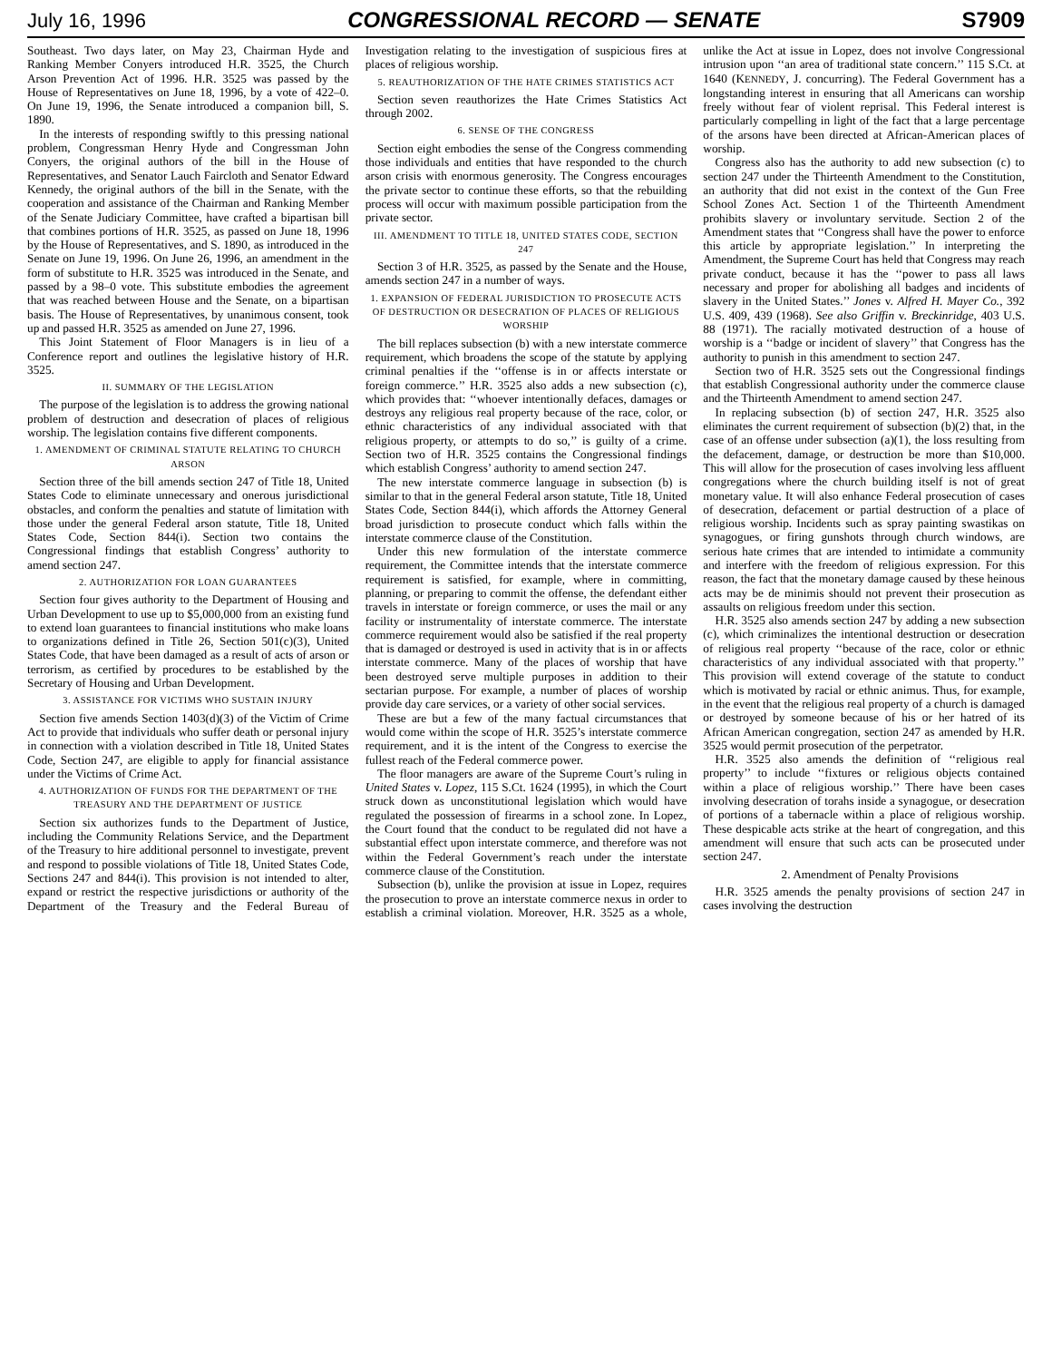July 16, 1996 CONGRESSIONAL RECORD — SENATE S7909
Southeast. Two days later, on May 23, Chairman Hyde and Ranking Member Conyers introduced H.R. 3525, the Church Arson Prevention Act of 1996. H.R. 3525 was passed by the House of Representatives on June 18, 1996, by a vote of 422–0. On June 19, 1996, the Senate introduced a companion bill, S. 1890.
In the interests of responding swiftly to this pressing national problem, Congressman Henry Hyde and Congressman John Conyers, the original authors of the bill in the House of Representatives, and Senator Lauch Faircloth and Senator Edward Kennedy, the original authors of the bill in the Senate, with the cooperation and assistance of the Chairman and Ranking Member of the Senate Judiciary Committee, have crafted a bipartisan bill that combines portions of H.R. 3525, as passed on June 18, 1996 by the House of Representatives, and S. 1890, as introduced in the Senate on June 19, 1996. On June 26, 1996, an amendment in the form of substitute to H.R. 3525 was introduced in the Senate, and passed by a 98–0 vote. This substitute embodies the agreement that was reached between House and the Senate, on a bipartisan basis. The House of Representatives, by unanimous consent, took up and passed H.R. 3525 as amended on June 27, 1996.
This Joint Statement of Floor Managers is in lieu of a Conference report and outlines the legislative history of H.R. 3525.
II. SUMMARY OF THE LEGISLATION
The purpose of the legislation is to address the growing national problem of destruction and desecration of places of religious worship. The legislation contains five different components.
1. AMENDMENT OF CRIMINAL STATUTE RELATING TO CHURCH ARSON
Section three of the bill amends section 247 of Title 18, United States Code to eliminate unnecessary and onerous jurisdictional obstacles, and conform the penalties and statute of limitation with those under the general Federal arson statute, Title 18, United States Code, Section 844(i). Section two contains the Congressional findings that establish Congress’ authority to amend section 247.
2. AUTHORIZATION FOR LOAN GUARANTEES
Section four gives authority to the Department of Housing and Urban Development to use up to $5,000,000 from an existing fund to extend loan guarantees to financial institutions who make loans to organizations defined in Title 26, Section 501(c)(3), United States Code, that have been damaged as a result of acts of arson or terrorism, as certified by procedures to be established by the Secretary of Housing and Urban Development.
3. ASSISTANCE FOR VICTIMS WHO SUSTAIN INJURY
Section five amends Section 1403(d)(3) of the Victim of Crime Act to provide that individuals who suffer death or personal injury in connection with a violation described in Title 18, United States Code, Section 247, are eligible to apply for financial assistance under the Victims of Crime Act.
4. AUTHORIZATION OF FUNDS FOR THE DEPARTMENT OF THE TREASURY AND THE DEPARTMENT OF JUSTICE
Section six authorizes funds to the Department of Justice, including the Community Relations Service, and the Department of the Treasury to hire additional personnel to investigate, prevent and respond to possible violations of Title 18, United States Code, Sections 247 and 844(i). This provision is not intended to alter, expand or restrict the respective jurisdictions or authority of the Department of the Treasury and the Federal Bureau of Investigation relating to the investigation of suspicious fires at places of religious worship.
5. REAUTHORIZATION OF THE HATE CRIMES STATISTICS ACT
Section seven reauthorizes the Hate Crimes Statistics Act through 2002.
6. SENSE OF THE CONGRESS
Section eight embodies the sense of the Congress commending those individuals and entities that have responded to the church arson crisis with enormous generosity. The Congress encourages the private sector to continue these efforts, so that the rebuilding process will occur with maximum possible participation from the private sector.
III. AMENDMENT TO TITLE 18, UNITED STATES CODE, SECTION 247
Section 3 of H.R. 3525, as passed by the Senate and the House, amends section 247 in a number of ways.
1. EXPANSION OF FEDERAL JURISDICTION TO PROSECUTE ACTS OF DESTRUCTION OR DESECRATION OF PLACES OF RELIGIOUS WORSHIP
The bill replaces subsection (b) with a new interstate commerce requirement, which broadens the scope of the statute by applying criminal penalties if the ‘‘offense is in or affects interstate or foreign commerce.’’ H.R. 3525 also adds a new subsection (c), which provides that: ‘‘whoever intentionally defaces, damages or destroys any religious real property because of the race, color, or ethnic characteristics of any individual associated with that religious property, or attempts to do so,’’ is guilty of a crime. Section two of H.R. 3525 contains the Congressional findings which establish Congress’ authority to amend section 247.
The new interstate commerce language in subsection (b) is similar to that in the general Federal arson statute, Title 18, United States Code, Section 844(i), which affords the Attorney General broad jurisdiction to prosecute conduct which falls within the interstate commerce clause of the Constitution.
Under this new formulation of the interstate commerce requirement, the Committee intends that the interstate commerce requirement is satisfied, for example, where in committing, planning, or preparing to commit the offense, the defendant either travels in interstate or foreign commerce, or uses the mail or any facility or instrumentality of interstate commerce. The interstate commerce requirement would also be satisfied if the real property that is damaged or destroyed is used in activity that is in or affects interstate commerce. Many of the places of worship that have been destroyed serve multiple purposes in addition to their sectarian purpose. For example, a number of places of worship provide day care services, or a variety of other social services.
These are but a few of the many factual circumstances that would come within the scope of H.R. 3525’s interstate commerce requirement, and it is the intent of the Congress to exercise the fullest reach of the Federal commerce power.
The floor managers are aware of the Supreme Court’s ruling in United States v. Lopez, 115 S.Ct. 1624 (1995), in which the Court struck down as unconstitutional legislation which would have regulated the possession of firearms in a school zone. In Lopez, the Court found that the conduct to be regulated did not have a substantial effect upon interstate commerce, and therefore was not within the Federal Government’s reach under the interstate commerce clause of the Constitution.
Subsection (b), unlike the provision at issue in Lopez, requires the prosecution to prove an interstate commerce nexus in order to establish a criminal violation. Moreover, H.R. 3525 as a whole, unlike the Act at issue in Lopez, does not involve Congressional intrusion upon ‘‘an area of traditional state concern.’’ 115 S.Ct. at 1640 (KENNEDY, J. concurring). The Federal Government has a longstanding interest in ensuring that all Americans can worship freely without fear of violent reprisal. This Federal interest is particularly compelling in light of the fact that a large percentage of the arsons have been directed at African-American places of worship.
Congress also has the authority to add new subsection (c) to section 247 under the Thirteenth Amendment to the Constitution, an authority that did not exist in the context of the Gun Free School Zones Act. Section 1 of the Thirteenth Amendment prohibits slavery or involuntary servitude. Section 2 of the Amendment states that ‘‘Congress shall have the power to enforce this article by appropriate legislation.’’ In interpreting the Amendment, the Supreme Court has held that Congress may reach private conduct, because it has the ‘‘power to pass all laws necessary and proper for abolishing all badges and incidents of slavery in the United States.’’ Jones v. Alfred H. Mayer Co., 392 U.S. 409, 439 (1968). See also Griffin v. Breckinridge, 403 U.S. 88 (1971). The racially motivated destruction of a house of worship is a ‘‘badge or incident of slavery’’ that Congress has the authority to punish in this amendment to section 247.
Section two of H.R. 3525 sets out the Congressional findings that establish Congressional authority under the commerce clause and the Thirteenth Amendment to amend section 247.
In replacing subsection (b) of section 247, H.R. 3525 also eliminates the current requirement of subsection (b)(2) that, in the case of an offense under subsection (a)(1), the loss resulting from the defacement, damage, or destruction be more than $10,000. This will allow for the prosecution of cases involving less affluent congregations where the church building itself is not of great monetary value. It will also enhance Federal prosecution of cases of desecration, defacement or partial destruction of a place of religious worship. Incidents such as spray painting swastikas on synagogues, or firing gunshots through church windows, are serious hate crimes that are intended to intimidate a community and interfere with the freedom of religious expression. For this reason, the fact that the monetary damage caused by these heinous acts may be de minimis should not prevent their prosecution as assaults on religious freedom under this section.
H.R. 3525 also amends section 247 by adding a new subsection (c), which criminalizes the intentional destruction or desecration of religious real property ‘‘because of the race, color or ethnic characteristics of any individual associated with that property.’’ This provision will extend coverage of the statute to conduct which is motivated by racial or ethnic animus. Thus, for example, in the event that the religious real property of a church is damaged or destroyed by someone because of his or her hatred of its African American congregation, section 247 as amended by H.R. 3525 would permit prosecution of the perpetrator.
H.R. 3525 also amends the definition of ‘‘religious real property’’ to include ‘‘fixtures or religious objects contained within a place of religious worship.’’ There have been cases involving desecration of torahs inside a synagogue, or desecration of portions of a tabernacle within a place of religious worship. These despicable acts strike at the heart of congregation, and this amendment will ensure that such acts can be prosecuted under section 247.
2. Amendment of Penalty Provisions
H.R. 3525 amends the penalty provisions of section 247 in cases involving the destruction